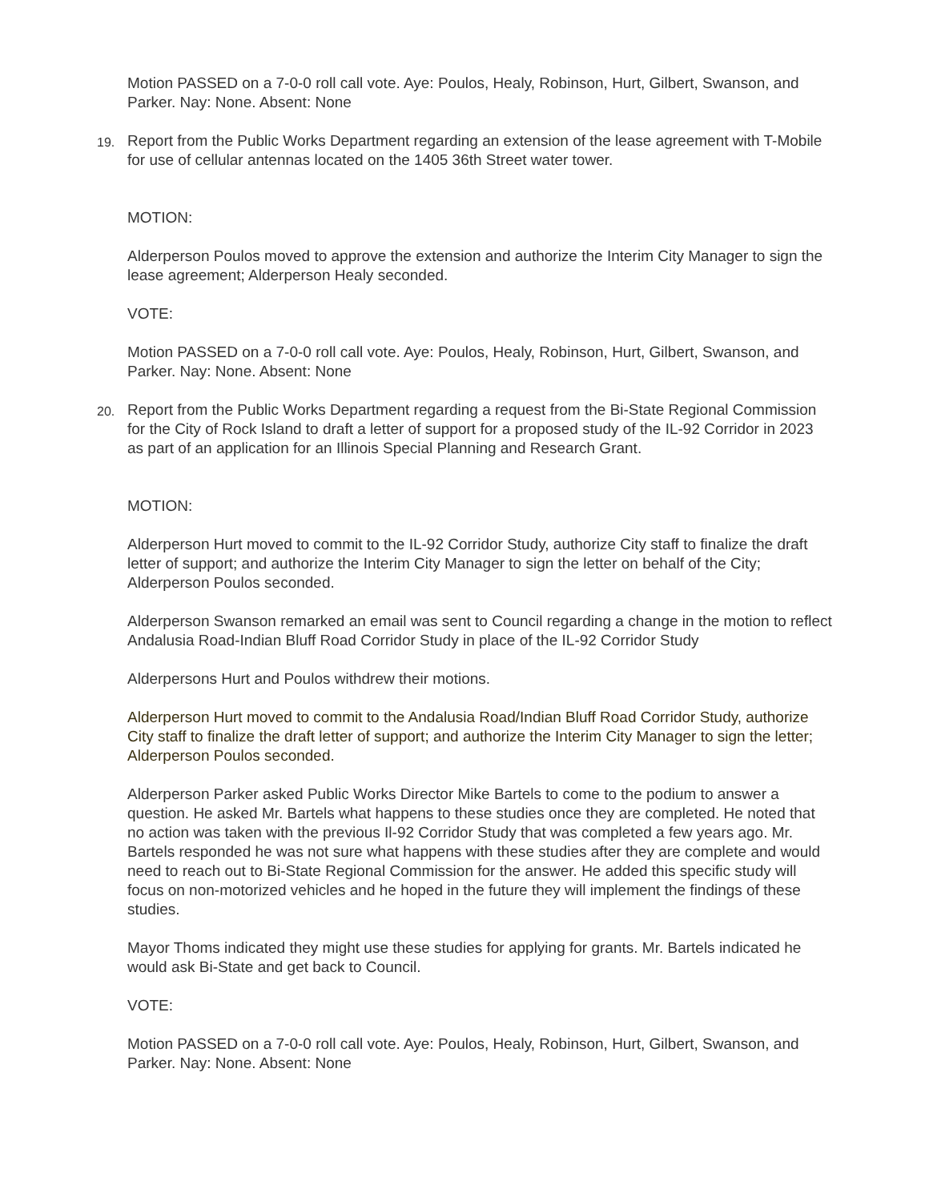Motion PASSED on a 7-0-0 roll call vote. Aye: Poulos, Healy, Robinson, Hurt, Gilbert, Swanson, and Parker. Nay: None. Absent: None
19. Report from the Public Works Department regarding an extension of the lease agreement with T-Mobile for use of cellular antennas located on the 1405 36th Street water tower.
MOTION:
Alderperson Poulos moved to approve the extension and authorize the Interim City Manager to sign the lease agreement; Alderperson Healy seconded.
VOTE:
Motion PASSED on a 7-0-0 roll call vote. Aye: Poulos, Healy, Robinson, Hurt, Gilbert, Swanson, and Parker. Nay: None. Absent: None
20. Report from the Public Works Department regarding a request from the Bi-State Regional Commission for the City of Rock Island to draft a letter of support for a proposed study of the IL-92 Corridor in 2023 as part of an application for an Illinois Special Planning and Research Grant.
MOTION:
Alderperson Hurt moved to commit to the IL-92 Corridor Study, authorize City staff to finalize the draft letter of support; and authorize the Interim City Manager to sign the letter on behalf of the City; Alderperson Poulos seconded.
Alderperson Swanson remarked an email was sent to Council regarding a change in the motion to reflect Andalusia Road-Indian Bluff Road Corridor Study in place of the IL-92 Corridor Study
Alderpersons Hurt and Poulos withdrew their motions.
Alderperson Hurt moved to commit to the Andalusia Road/Indian Bluff Road Corridor Study, authorize City staff to finalize the draft letter of support; and authorize the Interim City Manager to sign the letter; Alderperson Poulos seconded.
Alderperson Parker asked Public Works Director Mike Bartels to come to the podium to answer a question. He asked Mr. Bartels what happens to these studies once they are completed. He noted that no action was taken with the previous Il-92 Corridor Study that was completed a few years ago. Mr. Bartels responded he was not sure what happens with these studies after they are complete and would need to reach out to Bi-State Regional Commission for the answer. He added this specific study will focus on non-motorized vehicles and he hoped in the future they will implement the findings of these studies.
Mayor Thoms indicated they might use these studies for applying for grants. Mr. Bartels indicated he would ask Bi-State and get back to Council.
VOTE:
Motion PASSED on a 7-0-0 roll call vote. Aye: Poulos, Healy, Robinson, Hurt, Gilbert, Swanson, and Parker. Nay: None. Absent: None